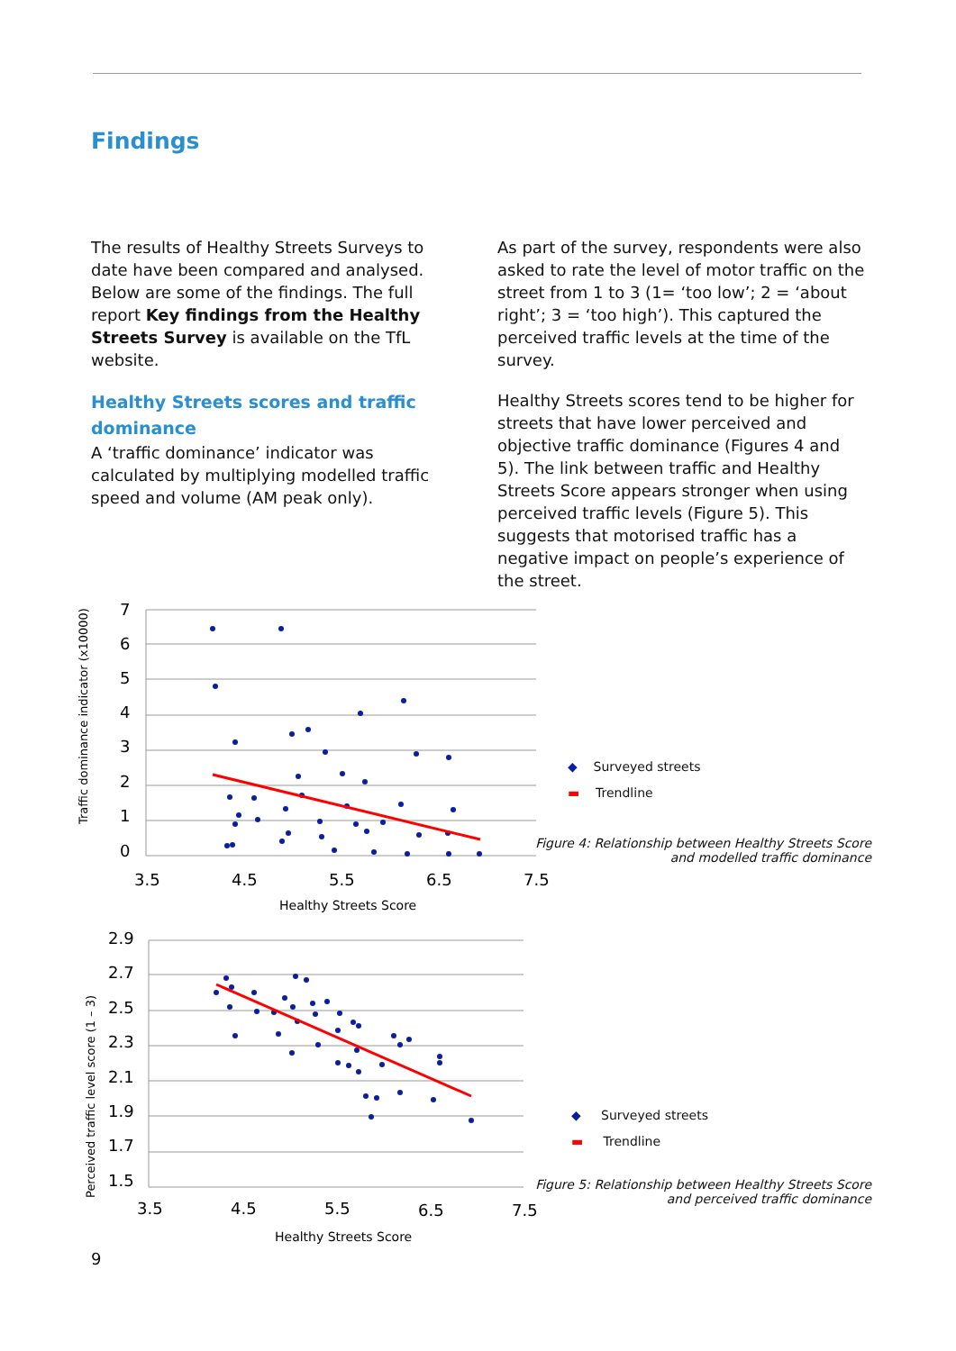Findings
The results of Healthy Streets Surveys to date have been compared and analysed. Below are some of the findings. The full report Key findings from the Healthy Streets Survey is available on the TfL website.
Healthy Streets scores and traffic dominance
A ‘traffic dominance’ indicator was calculated by multiplying modelled traffic speed and volume (AM peak only).
As part of the survey, respondents were also asked to rate the level of motor traffic on the street from 1 to 3 (1= ‘too low’; 2 = ‘about right’; 3 = ‘too high’). This captured the perceived traffic levels at the time of the survey.
Healthy Streets scores tend to be higher for streets that have lower perceived and objective traffic dominance (Figures 4 and 5). The link between traffic and Healthy Streets Score appears stronger when using perceived traffic levels (Figure 5). This suggests that motorised traffic has a negative impact on people’s experience of the street.
Traffic dominance indicator (x10000)
7
6
5
4
3
2
1
0
3.5
4.5
5.5
6.5
7.5
Healthy Streets Score
◆ Surveyed streets
▬ Trendline
Figure 4: Relationship between Healthy Streets Score
and modelled traffic dominance
Perceived traffic level score (1 – 3)
2.9
2.7
2.5
2.3
2.1
1.9
1.7
1.5
3.5
4.5
5.5
6.5
7.5
Healthy Streets Score
◆ Surveyed streets
▬ Trendline
Figure 5: Relationship between Healthy Streets Score
and perceived traffic dominance
9